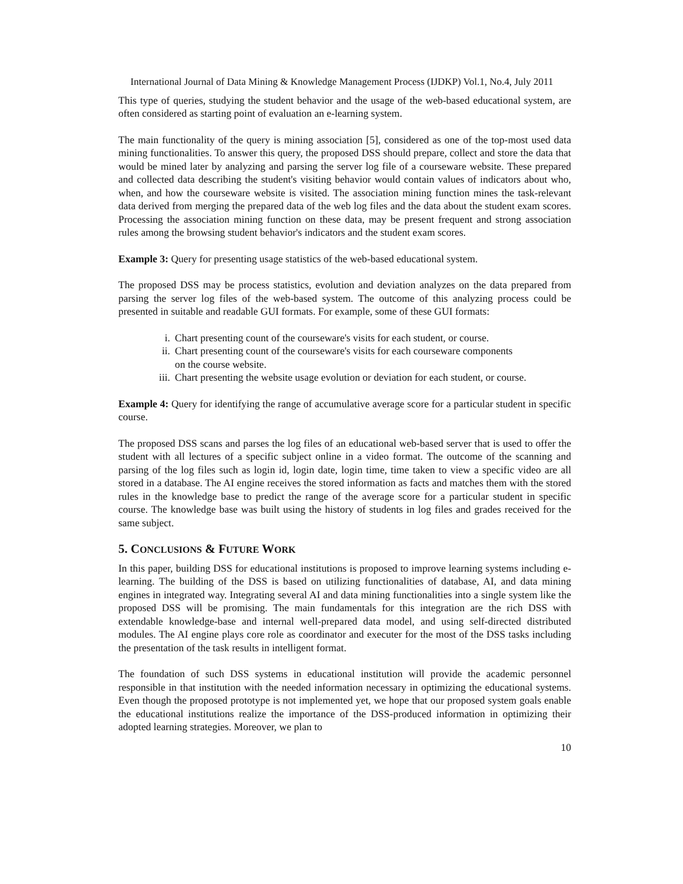International Journal of Data Mining & Knowledge Management Process (IJDKP) Vol.1, No.4, July 2011
This type of queries, studying the student behavior and the usage of the web-based educational system, are often considered as starting point of evaluation an e-learning system.
The main functionality of the query is mining association [5], considered as one of the top-most used data mining functionalities. To answer this query, the proposed DSS should prepare, collect and store the data that would be mined later by analyzing and parsing the server log file of a courseware website. These prepared and collected data describing the student's visiting behavior would contain values of indicators about who, when, and how the courseware website is visited. The association mining function mines the task-relevant data derived from merging the prepared data of the web log files and the data about the student exam scores. Processing the association mining function on these data, may be present frequent and strong association rules among the browsing student behavior's indicators and the student exam scores.
Example 3: Query for presenting usage statistics of the web-based educational system.
The proposed DSS may be process statistics, evolution and deviation analyzes on the data prepared from parsing the server log files of the web-based system. The outcome of this analyzing process could be presented in suitable and readable GUI formats. For example, some of these GUI formats:
i. Chart presenting count of the courseware's visits for each student, or course.
ii. Chart presenting count of the courseware's visits for each courseware components
on the course website.
iii. Chart presenting the website usage evolution or deviation for each student, or course.
Example 4: Query for identifying the range of accumulative average score for a particular student in specific course.
The proposed DSS scans and parses the log files of an educational web-based server that is used to offer the student with all lectures of a specific subject online in a video format. The outcome of the scanning and parsing of the log files such as login id, login date, login time, time taken to view a specific video are all stored in a database. The AI engine receives the stored information as facts and matches them with the stored rules in the knowledge base to predict the range of the average score for a particular student in specific course. The knowledge base was built using the history of students in log files and grades received for the same subject.
5. CONCLUSIONS & FUTURE WORK
In this paper, building DSS for educational institutions is proposed to improve learning systems including e-learning. The building of the DSS is based on utilizing functionalities of database, AI, and data mining engines in integrated way. Integrating several AI and data mining functionalities into a single system like the proposed DSS will be promising. The main fundamentals for this integration are the rich DSS with extendable knowledge-base and internal well-prepared data model, and using self-directed distributed modules. The AI engine plays core role as coordinator and executer for the most of the DSS tasks including the presentation of the task results in intelligent format.
The foundation of such DSS systems in educational institution will provide the academic personnel responsible in that institution with the needed information necessary in optimizing the educational systems. Even though the proposed prototype is not implemented yet, we hope that our proposed system goals enable the educational institutions realize the importance of the DSS-produced information in optimizing their adopted learning strategies. Moreover, we plan to
10